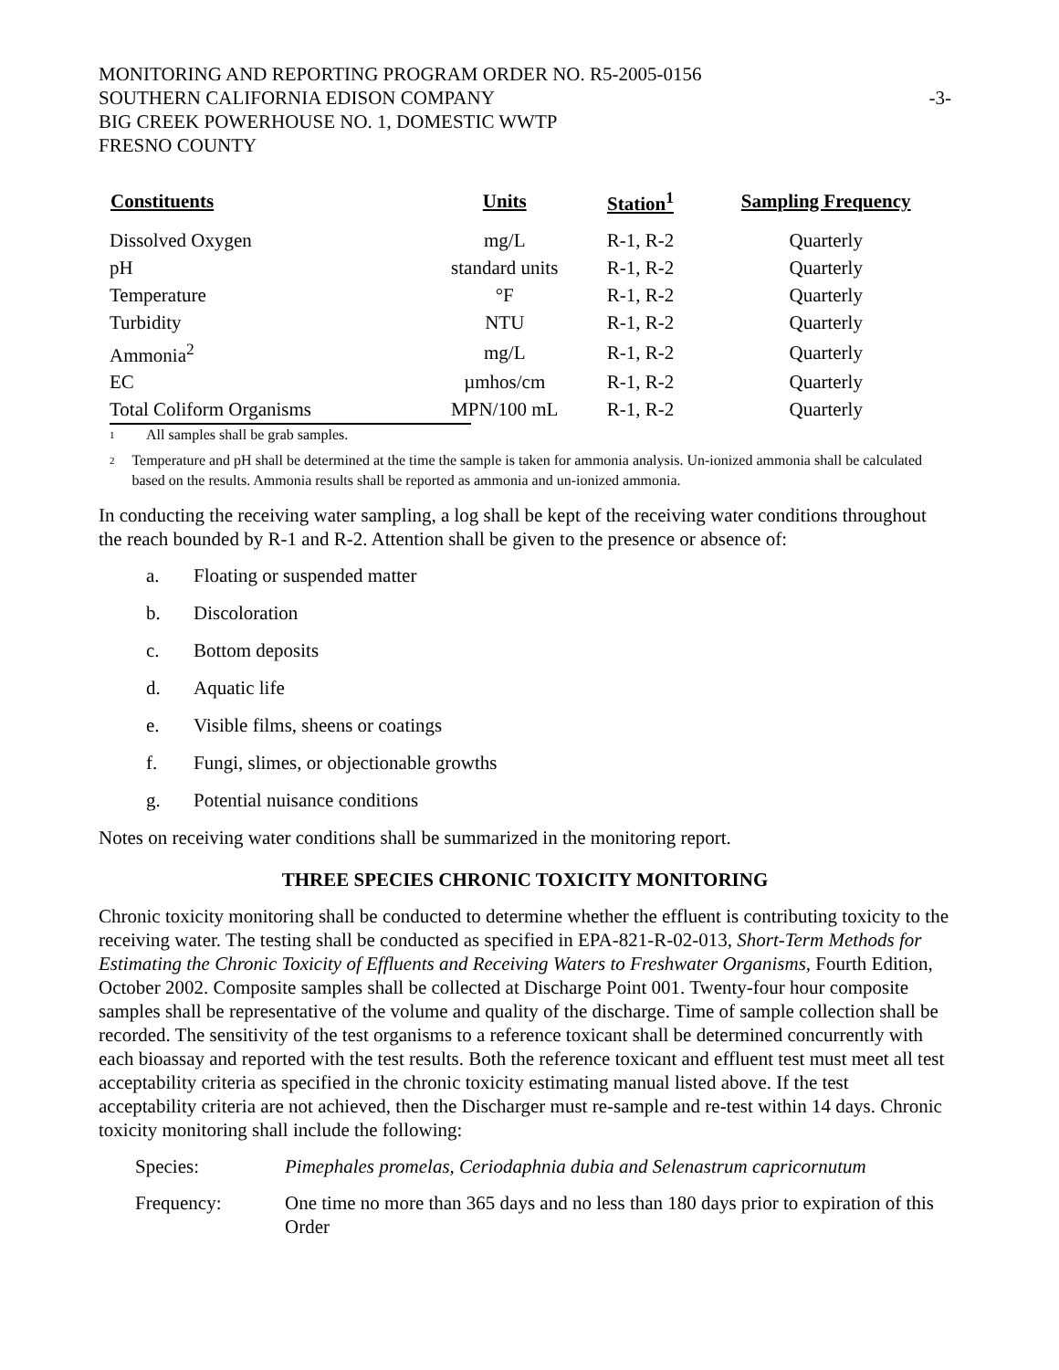MONITORING AND REPORTING PROGRAM ORDER NO. R5-2005-0156
SOUTHERN CALIFORNIA EDISON COMPANY -3-
BIG CREEK POWERHOUSE NO. 1, DOMESTIC WWTP
FRESNO COUNTY
| Constituents | Units | Station<sup>1</sup> | Sampling Frequency |
| --- | --- | --- | --- |
| Dissolved Oxygen | mg/L | R-1, R-2 | Quarterly |
| pH | standard units | R-1, R-2 | Quarterly |
| Temperature | °F | R-1, R-2 | Quarterly |
| Turbidity | NTU | R-1, R-2 | Quarterly |
| Ammonia<sup>2</sup> | mg/L | R-1, R-2 | Quarterly |
| EC | µmhos/cm | R-1, R-2 | Quarterly |
| Total Coliform Organisms | MPN/100 mL | R-1, R-2 | Quarterly |
<sup>1</sup> All samples shall be grab samples.
<sup>2</sup> Temperature and pH shall be determined at the time the sample is taken for ammonia analysis. Un-ionized ammonia shall be calculated based on the results. Ammonia results shall be reported as ammonia and un-ionized ammonia.
In conducting the receiving water sampling, a log shall be kept of the receiving water conditions throughout the reach bounded by R-1 and R-2. Attention shall be given to the presence or absence of:
a. Floating or suspended matter
b. Discoloration
c. Bottom deposits
d. Aquatic life
e. Visible films, sheens or coatings
f. Fungi, slimes, or objectionable growths
g. Potential nuisance conditions
Notes on receiving water conditions shall be summarized in the monitoring report.
THREE SPECIES CHRONIC TOXICITY MONITORING
Chronic toxicity monitoring shall be conducted to determine whether the effluent is contributing toxicity to the receiving water. The testing shall be conducted as specified in EPA-821-R-02-013, Short-Term Methods for Estimating the Chronic Toxicity of Effluents and Receiving Waters to Freshwater Organisms, Fourth Edition, October 2002. Composite samples shall be collected at Discharge Point 001. Twenty-four hour composite samples shall be representative of the volume and quality of the discharge. Time of sample collection shall be recorded. The sensitivity of the test organisms to a reference toxicant shall be determined concurrently with each bioassay and reported with the test results. Both the reference toxicant and effluent test must meet all test acceptability criteria as specified in the chronic toxicity estimating manual listed above. If the test acceptability criteria are not achieved, then the Discharger must re-sample and re-test within 14 days. Chronic toxicity monitoring shall include the following:
Species: Pimephales promelas, Ceriodaphnia dubia and Selenastrum capricornutum
Frequency: One time no more than 365 days and no less than 180 days prior to expiration of this Order